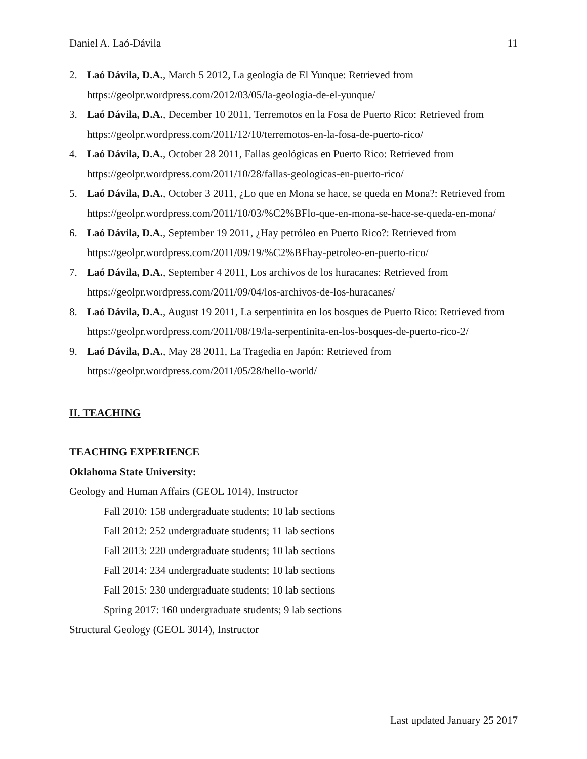Daniel A. Laó-Dávila 11
2. Laó Dávila, D.A., March 5 2012, La geología de El Yunque: Retrieved from https://geolpr.wordpress.com/2012/03/05/la-geologia-de-el-yunque/
3. Laó Dávila, D.A., December 10 2011, Terremotos en la Fosa de Puerto Rico: Retrieved from https://geolpr.wordpress.com/2011/12/10/terremotos-en-la-fosa-de-puerto-rico/
4. Laó Dávila, D.A., October 28 2011, Fallas geológicas en Puerto Rico: Retrieved from https://geolpr.wordpress.com/2011/10/28/fallas-geologicas-en-puerto-rico/
5. Laó Dávila, D.A., October 3 2011, ¿Lo que en Mona se hace, se queda en Mona?: Retrieved from https://geolpr.wordpress.com/2011/10/03/%C2%BFlo-que-en-mona-se-hace-se-queda-en-mona/
6. Laó Dávila, D.A., September 19 2011, ¿Hay petróleo en Puerto Rico?: Retrieved from https://geolpr.wordpress.com/2011/09/19/%C2%BFhay-petroleo-en-puerto-rico/
7. Laó Dávila, D.A., September 4 2011, Los archivos de los huracanes: Retrieved from https://geolpr.wordpress.com/2011/09/04/los-archivos-de-los-huracanes/
8. Laó Dávila, D.A., August 19 2011, La serpentinita en los bosques de Puerto Rico: Retrieved from https://geolpr.wordpress.com/2011/08/19/la-serpentinita-en-los-bosques-de-puerto-rico-2/
9. Laó Dávila, D.A., May 28 2011, La Tragedia en Japón: Retrieved from https://geolpr.wordpress.com/2011/05/28/hello-world/
II. TEACHING
TEACHING EXPERIENCE
Oklahoma State University:
Geology and Human Affairs (GEOL 1014), Instructor
Fall 2010: 158 undergraduate students; 10 lab sections
Fall 2012: 252 undergraduate students; 11 lab sections
Fall 2013: 220 undergraduate students; 10 lab sections
Fall 2014: 234 undergraduate students; 10 lab sections
Fall 2015: 230 undergraduate students; 10 lab sections
Spring 2017: 160 undergraduate students; 9 lab sections
Structural Geology (GEOL 3014), Instructor
Last updated January 25 2017